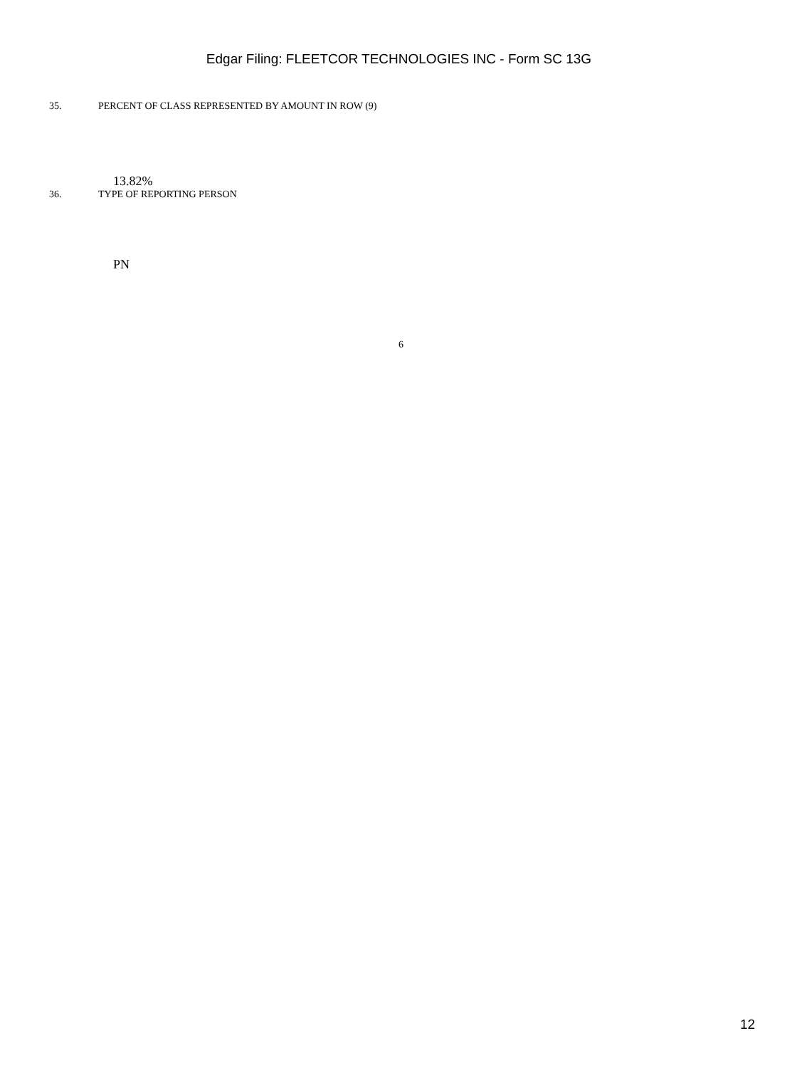Edgar Filing: FLEETCOR TECHNOLOGIES INC - Form SC 13G
35. PERCENT OF CLASS REPRESENTED BY AMOUNT IN ROW (9)
13.82%
36. TYPE OF REPORTING PERSON
PN
6
12